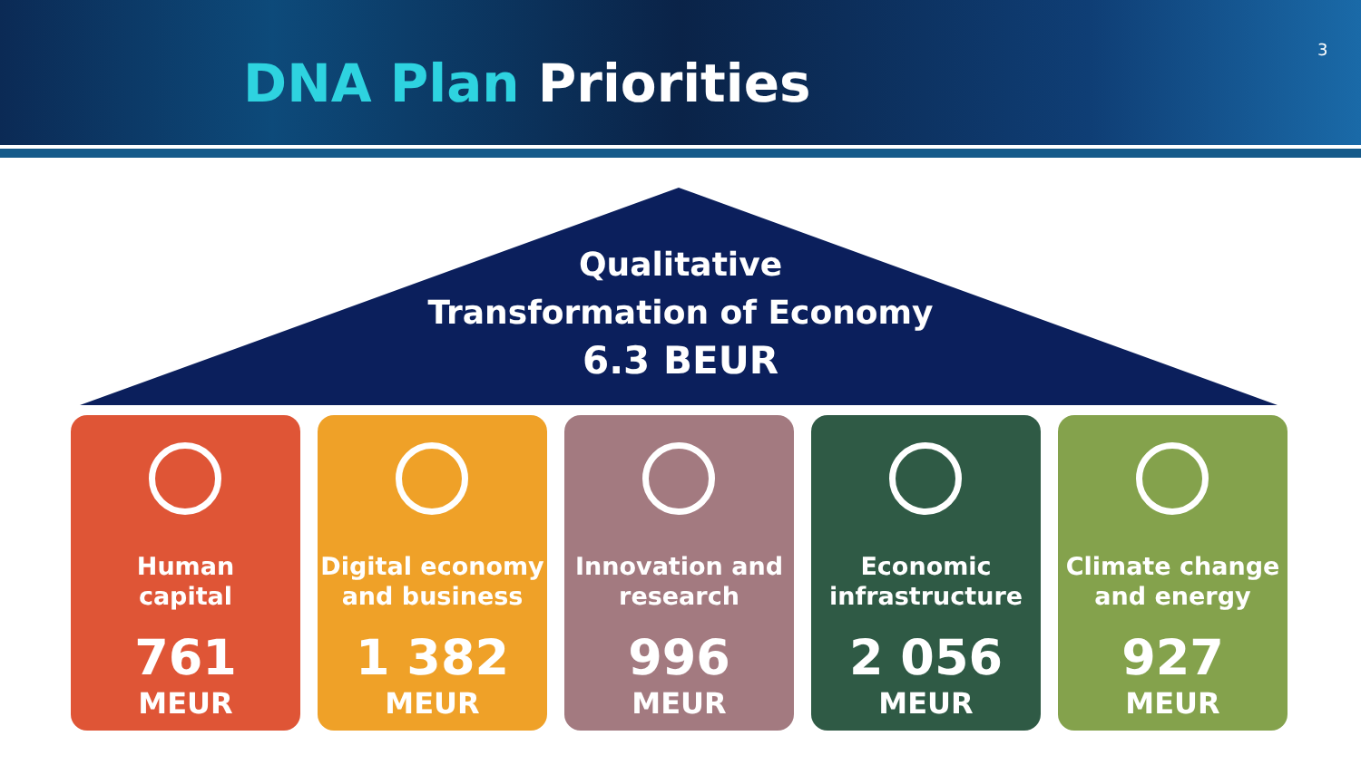DNA Plan Priorities
3
Qualitative
Transformation of Economy
6.3 BEUR
Human
capital
761
MEUR
Digital economy
and business
1 382
MEUR
Innovation and
research
996
MEUR
Economic
infrastructure
2 056
MEUR
Climate change
and energy
927
MEUR